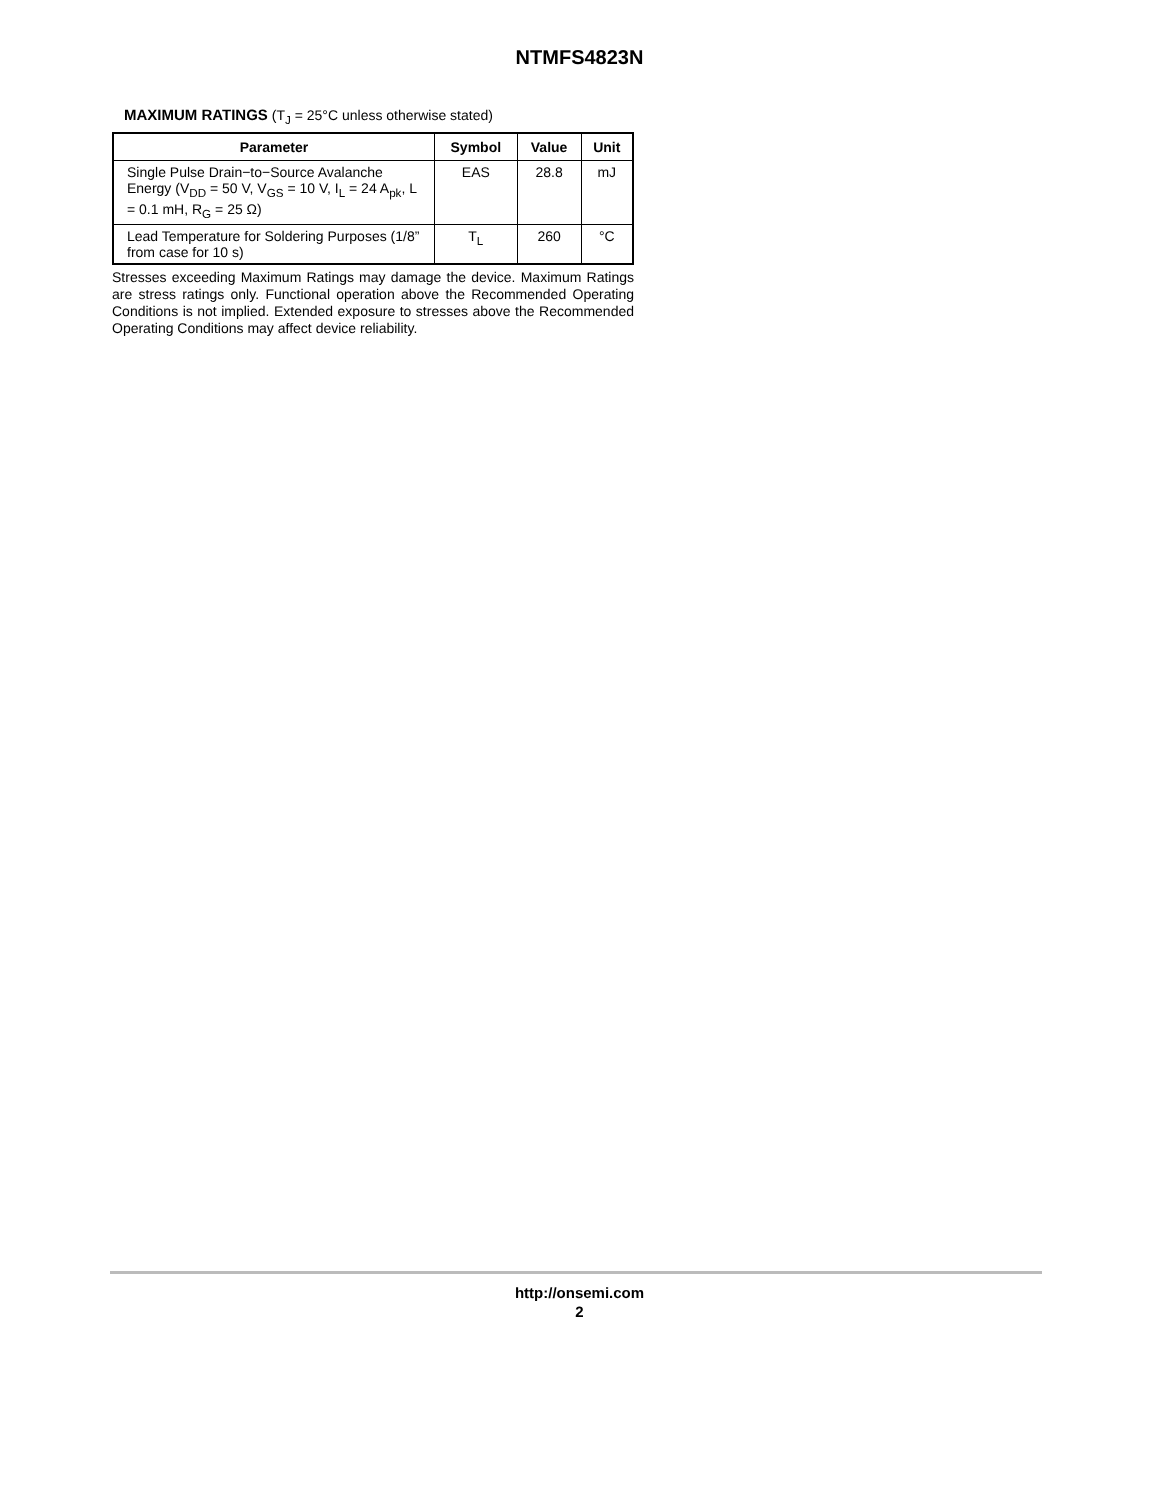NTMFS4823N
MAXIMUM RATINGS (T<sub>J</sub> = 25°C unless otherwise stated)
| Parameter | Symbol | Value | Unit |
| --- | --- | --- | --- |
| Single Pulse Drain−to−Source Avalanche Energy (V<sub>DD</sub> = 50 V, V<sub>GS</sub> = 10 V, I<sub>L</sub> = 24 A<sub>pk</sub>, L = 0.1 mH, R<sub>G</sub> = 25 Ω) | EAS | 28.8 | mJ |
| Lead Temperature for Soldering Purposes (1/8” from case for 10 s) | T<sub>L</sub> | 260 | °C |
Stresses exceeding Maximum Ratings may damage the device. Maximum Ratings are stress ratings only. Functional operation above the Recommended Operating Conditions is not implied. Extended exposure to stresses above the Recommended Operating Conditions may affect device reliability.
http://onsemi.com
2